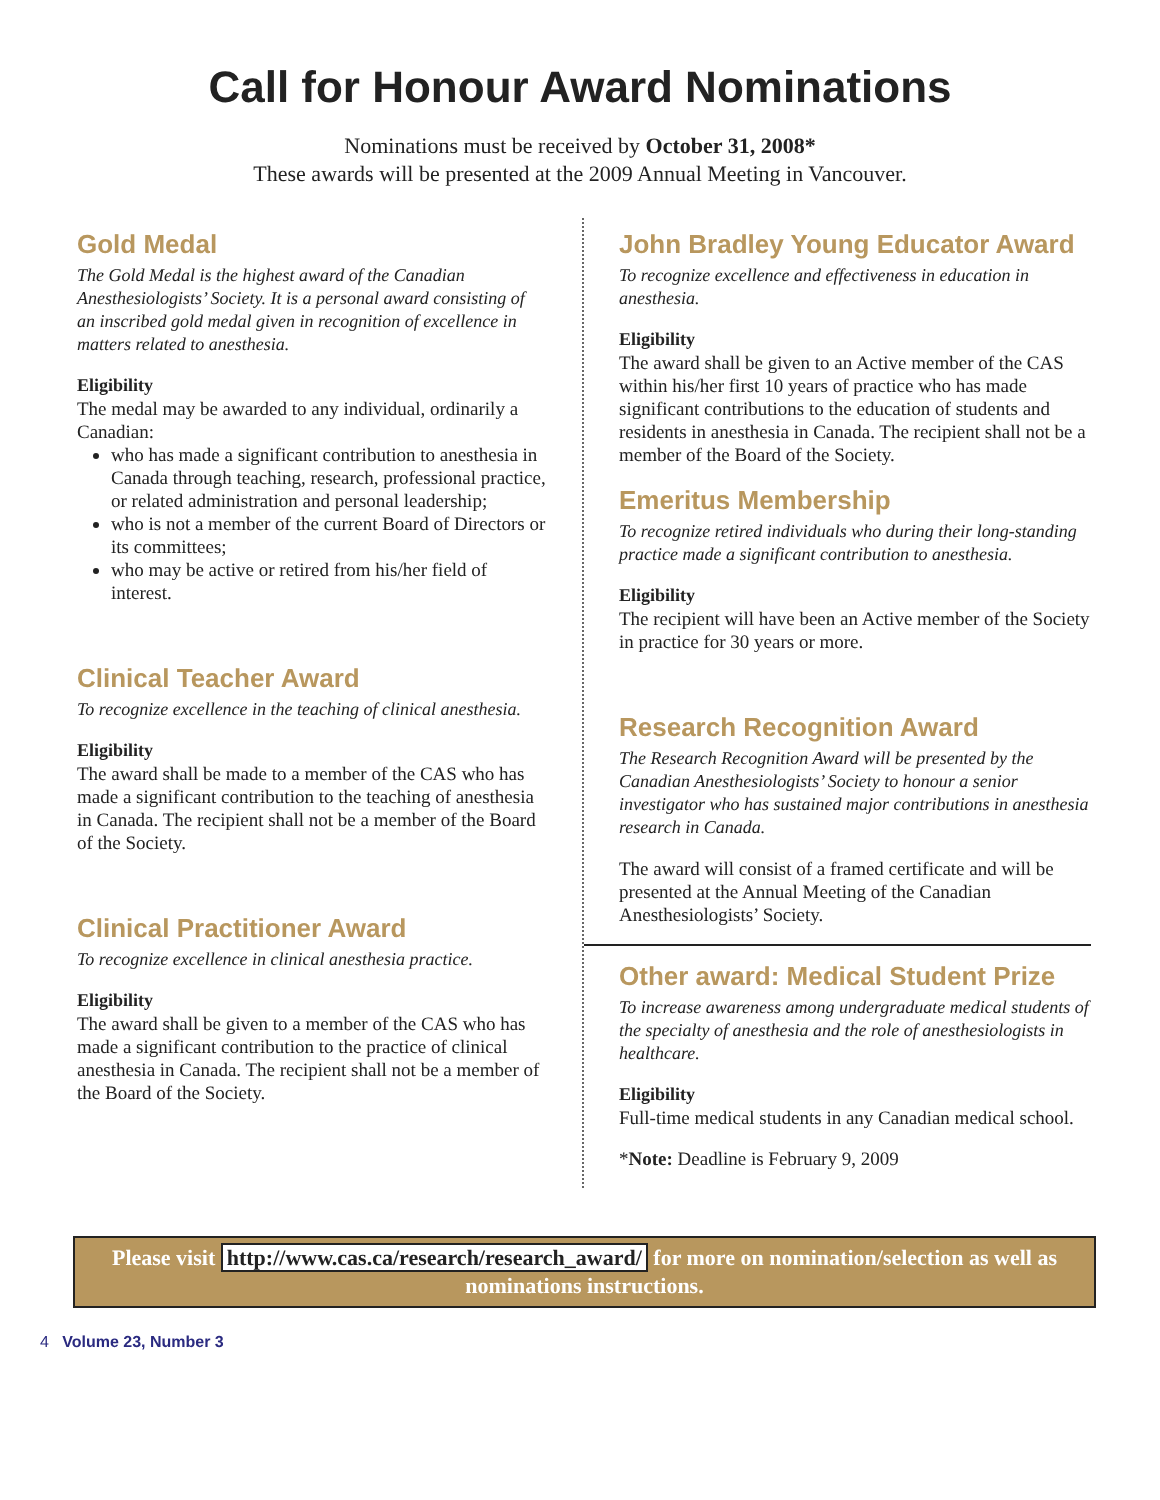Call for Honour Award Nominations
Nominations must be received by October 31, 2008*
These awards will be presented at the 2009 Annual Meeting in Vancouver.
Gold Medal
The Gold Medal is the highest award of the Canadian Anesthesiologists’ Society. It is a personal award consisting of an inscribed gold medal given in recognition of excellence in matters related to anesthesia.
Eligibility
The medal may be awarded to any individual, ordinarily a Canadian:
who has made a significant contribution to anesthesia in Canada through teaching, research, professional practice, or related administration and personal leadership;
who is not a member of the current Board of Directors or its committees;
who may be active or retired from his/her field of interest.
Clinical Teacher Award
To recognize excellence in the teaching of clinical anesthesia.
Eligibility
The award shall be made to a member of the CAS who has made a significant contribution to the teaching of anesthesia in Canada. The recipient shall not be a member of the Board of the Society.
Clinical Practitioner Award
To recognize excellence in clinical anesthesia practice.
Eligibility
The award shall be given to a member of the CAS who has made a significant contribution to the practice of clinical anesthesia in Canada. The recipient shall not be a member of the Board of the Society.
John Bradley Young Educator Award
To recognize excellence and effectiveness in education in anesthesia.
Eligibility
The award shall be given to an Active member of the CAS within his/her first 10 years of practice who has made significant contributions to the education of students and residents in anesthesia in Canada. The recipient shall not be a member of the Board of the Society.
Emeritus Membership
To recognize retired individuals who during their long-standing practice made a significant contribution to anesthesia.
Eligibility
The recipient will have been an Active member of the Society in practice for 30 years or more.
Research Recognition Award
The Research Recognition Award will be presented by the Canadian Anesthesiologists’ Society to honour a senior investigator who has sustained major contributions in anesthesia research in Canada.
The award will consist of a framed certificate and will be presented at the Annual Meeting of the Canadian Anesthesiologists’ Society.
Other award: Medical Student Prize
To increase awareness among undergraduate medical students of the specialty of anesthesia and the role of anesthesiologists in healthcare.
Eligibility
Full-time medical students in any Canadian medical school.
*Note: Deadline is February 9, 2009
Please visit http://www.cas.ca/research/research_award/ for more on nomination/selection as well as nominations instructions.
4 Volume 23, Number 3